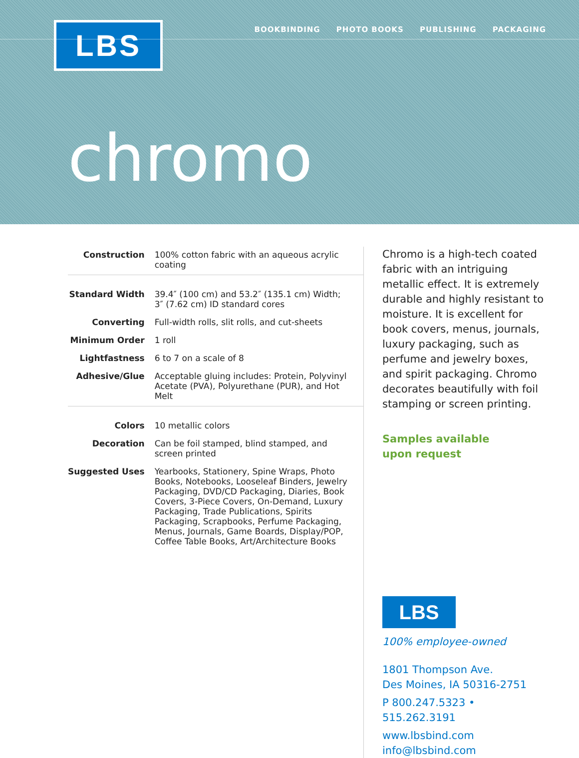LBS
BOOKBINDING PHOTO BOOKS PUBLISHING PACKAGING
chromo
| Construction | 100% cotton fabric with an aqueous acrylic coating |
| Standard Width | 39.4″ (100 cm) and 53.2″ (135.1 cm) Width; 3″ (7.62 cm) ID standard cores |
| Converting | Full-width rolls, slit rolls, and cut-sheets |
| Minimum Order | 1 roll |
| Lightfastness | 6 to 7 on a scale of 8 |
| Adhesive/Glue | Acceptable gluing includes: Protein, Polyvinyl Acetate (PVA), Polyurethane (PUR), and Hot Melt |
| Colors | 10 metallic colors |
| Decoration | Can be foil stamped, blind stamped, and screen printed |
| Suggested Uses | Yearbooks, Stationery, Spine Wraps, Photo Books, Notebooks, Looseleaf Binders, Jewelry Packaging, DVD/CD Packaging, Diaries, Book Covers, 3-Piece Covers, On-Demand, Luxury Packaging, Trade Publications, Spirits Packaging, Scrapbooks, Perfume Packaging, Menus, Journals, Game Boards, Display/POP, Coffee Table Books, Art/Architecture Books |
Chromo is a high-tech coated fabric with an intriguing metallic effect. It is extremely durable and highly resistant to moisture. It is excellent for book covers, menus, journals, luxury packaging, such as perfume and jewelry boxes, and spirit packaging. Chromo decorates beautifully with foil stamping or screen printing.
Samples available
upon request
LBS
100% employee-owned
1801 Thompson Ave.
Des Moines, IA 50316-2751
P 800.247.5323 • 515.262.3191
www.lbsbind.com
info@lbsbind.com